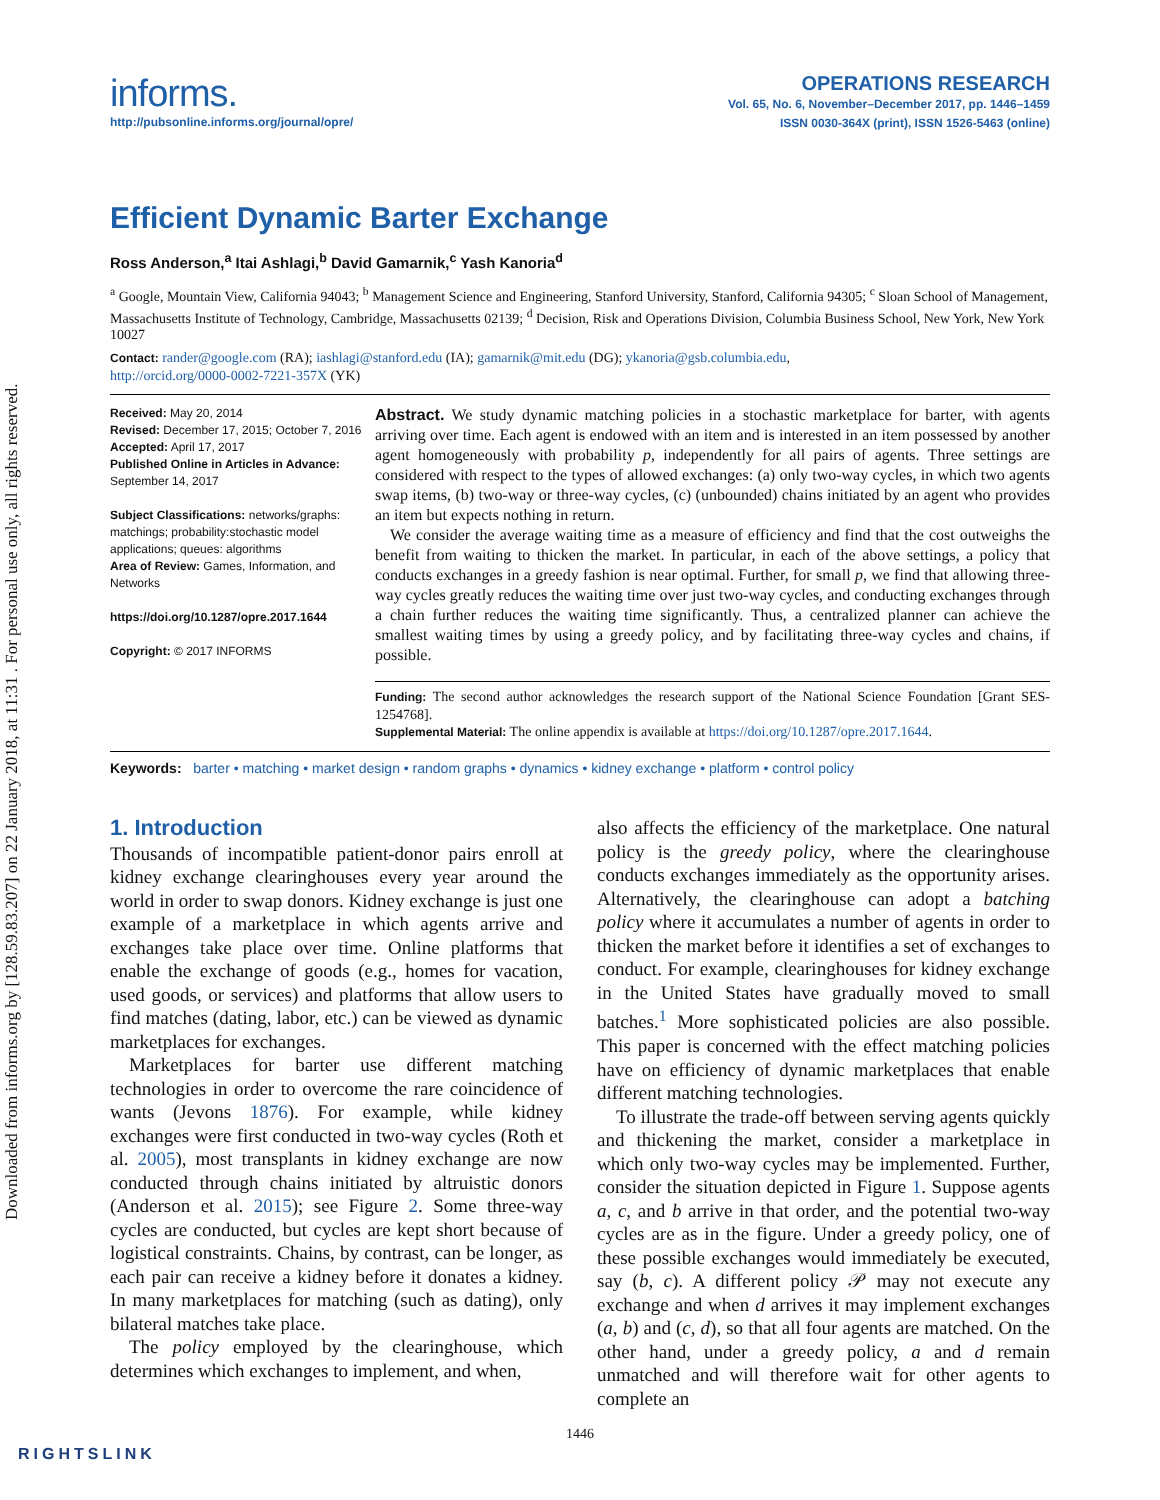Downloaded from informs.org by [128.59.83.207] on 22 January 2018, at 11:31 . For personal use only, all rights reserved.
informs.
http://pubsonline.informs.org/journal/opre/
OPERATIONS RESEARCH
Vol. 65, No. 6, November–December 2017, pp. 1446–1459
ISSN 0030-364X (print), ISSN 1526-5463 (online)
Efficient Dynamic Barter Exchange
Ross Anderson,<sup>a</sup> Itai Ashlagi,<sup>b</sup> David Gamarnik,<sup>c</sup> Yash Kanoria<sup>d</sup>
<sup>a</sup> Google, Mountain View, California 94043; <sup>b</sup> Management Science and Engineering, Stanford University, Stanford, California 94305; <sup>c</sup> Sloan School of Management, Massachusetts Institute of Technology, Cambridge, Massachusetts 02139; <sup>d</sup> Decision, Risk and Operations Division, Columbia Business School, New York, New York 10027
Contact: rander@google.com (RA); iashlagi@stanford.edu (IA); gamarnik@mit.edu (DG); ykanoria@gsb.columbia.edu,
http://orcid.org/0000-0002-7221-357X (YK)
Received: May 20, 2014
Revised: December 17, 2015; October 7, 2016
Accepted: April 17, 2017
Published Online in Articles in Advance:
September 14, 2017
Subject Classifications: networks/graphs: matchings; probability:stochastic model applications; queues: algorithms
Area of Review: Games, Information, and Networks
https://doi.org/10.1287/opre.2017.1644
Copyright: © 2017 INFORMS
Abstract. We study dynamic matching policies in a stochastic marketplace for barter, with agents arriving over time. Each agent is endowed with an item and is interested in an item possessed by another agent homogeneously with probability p, independently for all pairs of agents. Three settings are considered with respect to the types of allowed exchanges: (a) only two-way cycles, in which two agents swap items, (b) two-way or three-way cycles, (c) (unbounded) chains initiated by an agent who provides an item but expects nothing in return.
We consider the average waiting time as a measure of efficiency and find that the cost outweighs the benefit from waiting to thicken the market. In particular, in each of the above settings, a policy that conducts exchanges in a greedy fashion is near optimal. Further, for small p, we find that allowing three-way cycles greatly reduces the waiting time over just two-way cycles, and conducting exchanges through a chain further reduces the waiting time significantly. Thus, a centralized planner can achieve the smallest waiting times by using a greedy policy, and by facilitating three-way cycles and chains, if possible.
Funding: The second author acknowledges the research support of the National Science Foundation [Grant SES-1254768].
Supplemental Material: The online appendix is available at https://doi.org/10.1287/opre.2017.1644.
Keywords: barter • matching • market design • random graphs • dynamics • kidney exchange • platform • control policy
1. Introduction
Thousands of incompatible patient-donor pairs enroll at kidney exchange clearinghouses every year around the world in order to swap donors. Kidney exchange is just one example of a marketplace in which agents arrive and exchanges take place over time. Online platforms that enable the exchange of goods (e.g., homes for vacation, used goods, or services) and platforms that allow users to find matches (dating, labor, etc.) can be viewed as dynamic marketplaces for exchanges.
Marketplaces for barter use different matching technologies in order to overcome the rare coincidence of wants (Jevons 1876). For example, while kidney exchanges were first conducted in two-way cycles (Roth et al. 2005), most transplants in kidney exchange are now conducted through chains initiated by altruistic donors (Anderson et al. 2015); see Figure 2. Some three-way cycles are conducted, but cycles are kept short because of logistical constraints. Chains, by contrast, can be longer, as each pair can receive a kidney before it donates a kidney. In many marketplaces for matching (such as dating), only bilateral matches take place.
The policy employed by the clearinghouse, which determines which exchanges to implement, and when,
also affects the efficiency of the marketplace. One natural policy is the greedy policy, where the clearinghouse conducts exchanges immediately as the opportunity arises. Alternatively, the clearinghouse can adopt a batching policy where it accumulates a number of agents in order to thicken the market before it identifies a set of exchanges to conduct. For example, clearinghouses for kidney exchange in the United States have gradually moved to small batches.<sup>1</sup> More sophisticated policies are also possible. This paper is concerned with the effect matching policies have on efficiency of dynamic marketplaces that enable different matching technologies.
To illustrate the trade-off between serving agents quickly and thickening the market, consider a marketplace in which only two-way cycles may be implemented. Further, consider the situation depicted in Figure 1. Suppose agents a, c, and b arrive in that order, and the potential two-way cycles are as in the figure. Under a greedy policy, one of these possible exchanges would immediately be executed, say (b, c). A different policy 𝒫 may not execute any exchange and when d arrives it may implement exchanges (a, b) and (c, d), so that all four agents are matched. On the other hand, under a greedy policy, a and d remain unmatched and will therefore wait for other agents to complete an
1446
RIGHTSLINK